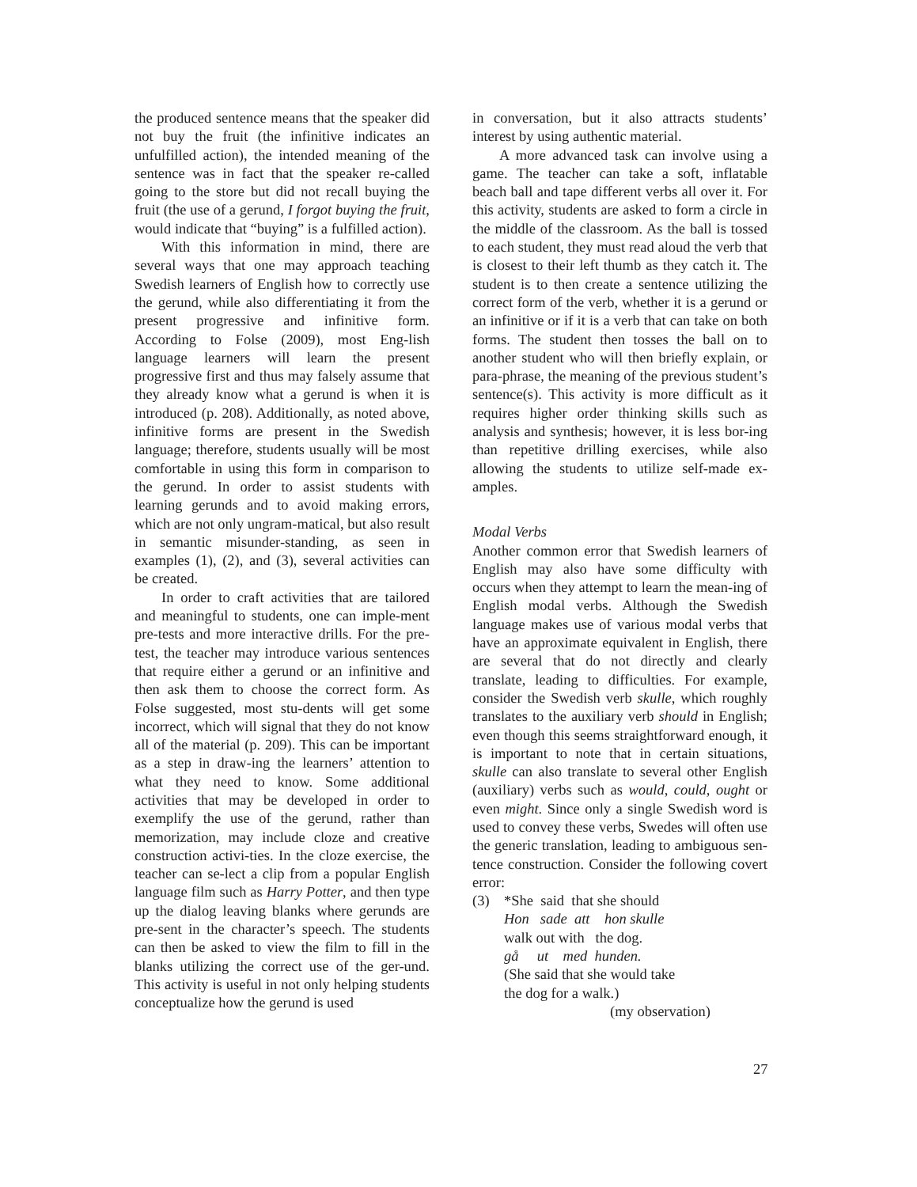the produced sentence means that the speaker did not buy the fruit (the infinitive indicates an unfulfilled action), the intended meaning of the sentence was in fact that the speaker re-called going to the store but did not recall buying the fruit (the use of a gerund, I forgot buying the fruit, would indicate that “buying” is a fulfilled action).
With this information in mind, there are several ways that one may approach teaching Swedish learners of English how to correctly use the gerund, while also differentiating it from the present progressive and infinitive form. According to Folse (2009), most Eng-lish language learners will learn the present progressive first and thus may falsely assume that they already know what a gerund is when it is introduced (p. 208). Additionally, as noted above, infinitive forms are present in the Swedish language; therefore, students usually will be most comfortable in using this form in comparison to the gerund. In order to assist students with learning gerunds and to avoid making errors, which are not only ungram-matical, but also result in semantic misunder-standing, as seen in examples (1), (2), and (3), several activities can be created.
In order to craft activities that are tailored and meaningful to students, one can imple-ment pre-tests and more interactive drills. For the pre-test, the teacher may introduce various sentences that require either a gerund or an infinitive and then ask them to choose the correct form. As Folse suggested, most stu-dents will get some incorrect, which will signal that they do not know all of the material (p. 209). This can be important as a step in draw-ing the learners’ attention to what they need to know. Some additional activities that may be developed in order to exemplify the use of the gerund, rather than memorization, may include cloze and creative construction activi-ties. In the cloze exercise, the teacher can se-lect a clip from a popular English language film such as Harry Potter, and then type up the dialog leaving blanks where gerunds are pre-sent in the character’s speech. The students can then be asked to view the film to fill in the blanks utilizing the correct use of the ger-und. This activity is useful in not only helping students conceptualize how the gerund is used
in conversation, but it also attracts students’ interest by using authentic material.
A more advanced task can involve using a game. The teacher can take a soft, inflatable beach ball and tape different verbs all over it. For this activity, students are asked to form a circle in the middle of the classroom. As the ball is tossed to each student, they must read aloud the verb that is closest to their left thumb as they catch it. The student is to then create a sentence utilizing the correct form of the verb, whether it is a gerund or an infinitive or if it is a verb that can take on both forms. The student then tosses the ball on to another student who will then briefly explain, or para-phrase, the meaning of the previous student’s sentence(s). This activity is more difficult as it requires higher order thinking skills such as analysis and synthesis; however, it is less bor-ing than repetitive drilling exercises, while also allowing the students to utilize self-made ex-amples.
Modal Verbs
Another common error that Swedish learners of English may also have some difficulty with occurs when they attempt to learn the mean-ing of English modal verbs. Although the Swedish language makes use of various modal verbs that have an approximate equivalent in English, there are several that do not directly and clearly translate, leading to difficulties. For example, consider the Swedish verb skulle, which roughly translates to the auxiliary verb should in English; even though this seems straightforward enough, it is important to note that in certain situations, skulle can also translate to several other English (auxiliary) verbs such as would, could, ought or even might. Since only a single Swedish word is used to convey these verbs, Swedes will often use the generic translation, leading to ambiguous sen-tence construction. Consider the following covert error:
(3) *She said that she should
Hon sade att hon skulle
walk out with the dog.
gå ut med hunden.
(She said that she would take
the dog for a walk.)
(my observation)
27